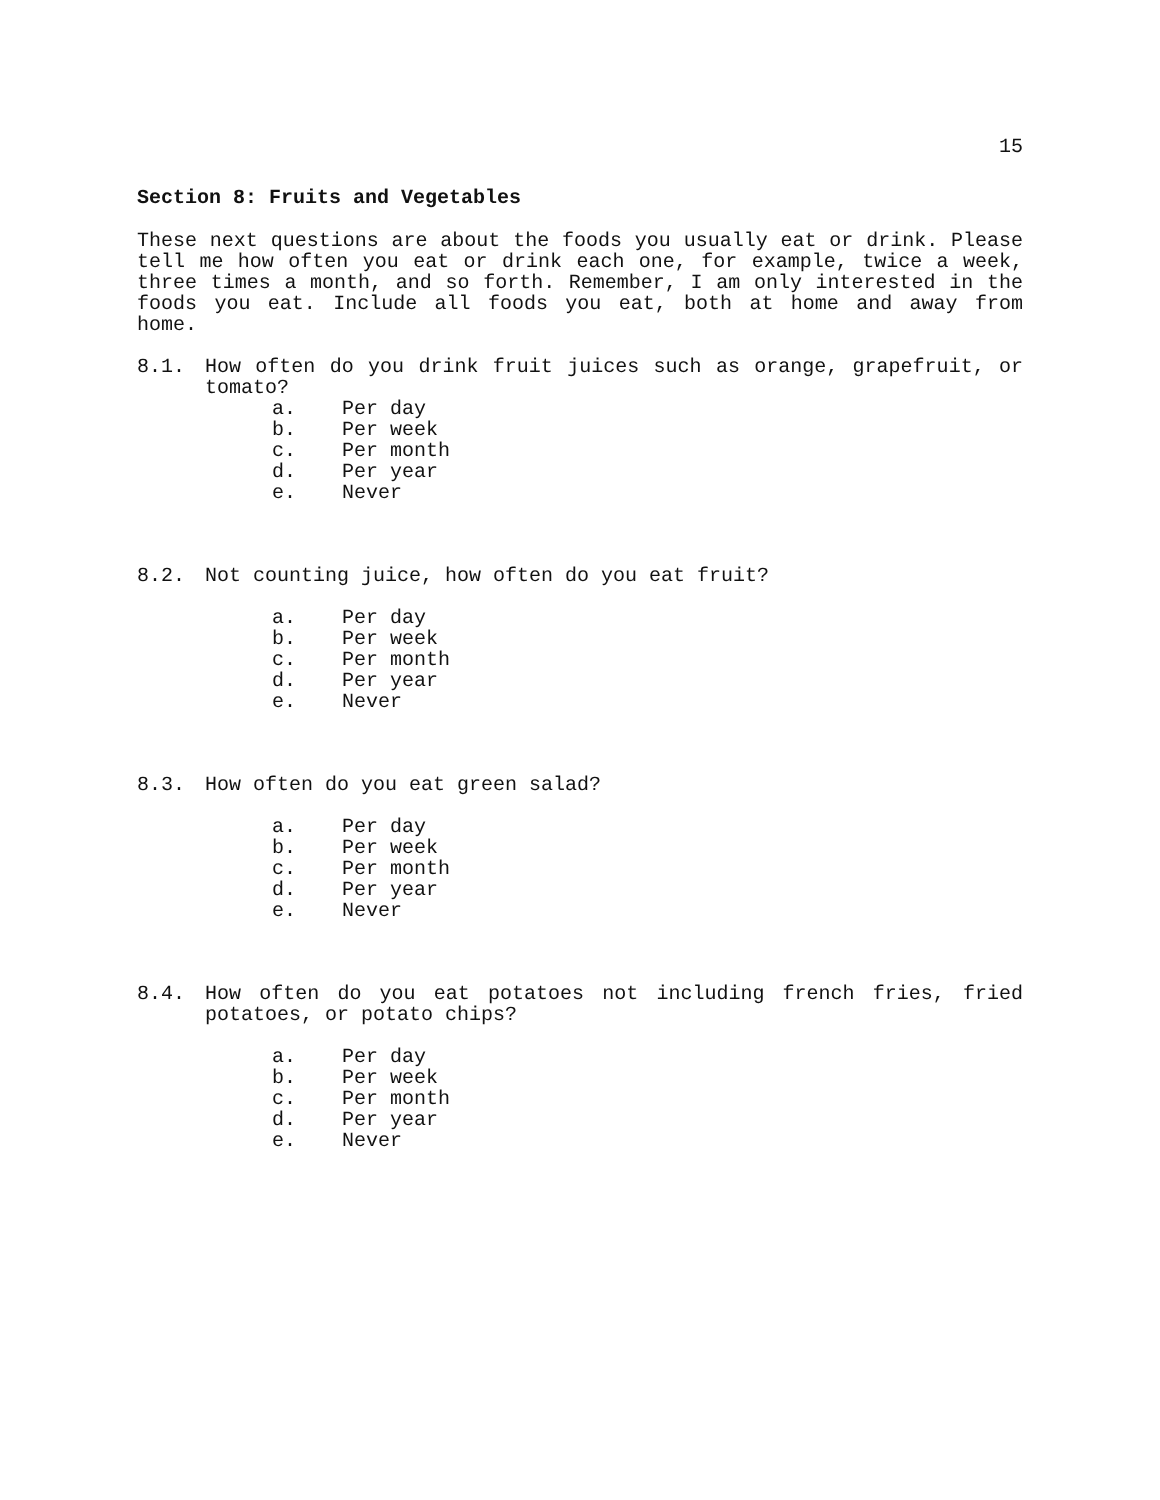15
Section 8: Fruits and Vegetables
These next questions are about the foods you usually eat or drink. Please tell me how often you eat or drink each one, for example, twice a week, three times a month, and so forth. Remember, I am only interested in the foods you eat. Include all foods you eat, both at home and away from home.
8.1. How often do you drink fruit juices such as orange, grapefruit, or tomato?
a. Per day
b. Per week
c. Per month
d. Per year
e. Never
8.2. Not counting juice, how often do you eat fruit?
a. Per day
b. Per week
c. Per month
d. Per year
e. Never
8.3. How often do you eat green salad?
a. Per day
b. Per week
c. Per month
d. Per year
e. Never
8.4. How often do you eat potatoes not including french fries, fried potatoes, or potato chips?
a. Per day
b. Per week
c. Per month
d. Per year
e. Never